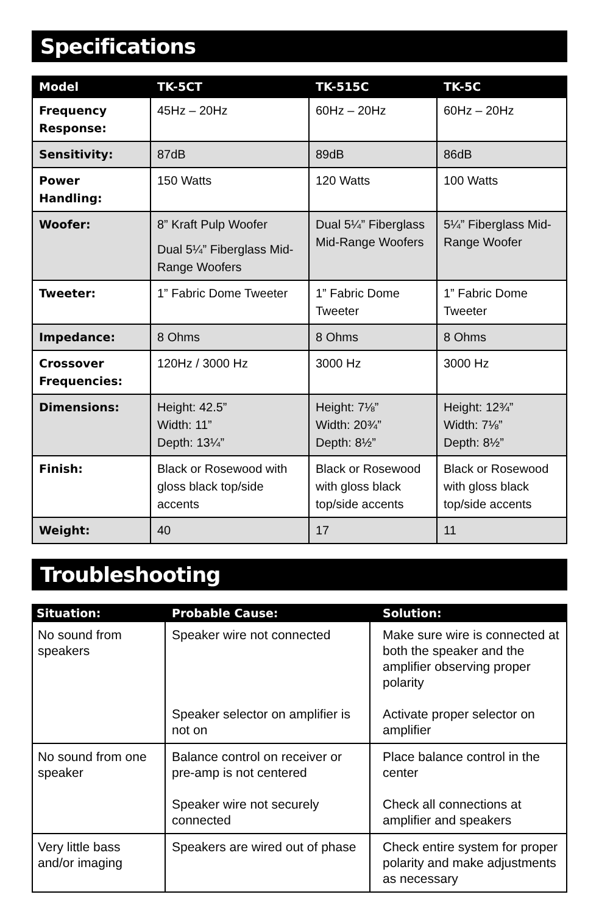Specifications
| Model | TK-5CT | TK-515C | TK-5C |
| --- | --- | --- | --- |
| Frequency Response: | 45Hz – 20Hz | 60Hz – 20Hz | 60Hz – 20Hz |
| Sensitivity: | 87dB | 89dB | 86dB |
| Power Handling: | 150 Watts | 120 Watts | 100 Watts |
| Woofer: | 8” Kraft Pulp Woofer Dual 5¼” Fiberglass Mid-Range Woofers | Dual 5¼” Fiberglass Mid-Range Woofers | 5¼” Fiberglass Mid-Range Woofer |
| Tweeter: | 1” Fabric Dome Tweeter | 1” Fabric Dome Tweeter | 1” Fabric Dome Tweeter |
| Impedance: | 8 Ohms | 8 Ohms | 8 Ohms |
| Crossover Frequencies: | 120Hz / 3000 Hz | 3000 Hz | 3000 Hz |
| Dimensions: | Height: 42.5” Width: 11” Depth: 13¼” | Height: 7⅛” Width: 20¾” Depth: 8½” | Height: 12¾” Width: 7⅛” Depth: 8½” |
| Finish: | Black or Rosewood with gloss black top/side accents | Black or Rosewood with gloss black top/side accents | Black or Rosewood with gloss black top/side accents |
| Weight: | 40 | 17 | 11 |
Troubleshooting
| Situation: | Probable Cause: | Solution: |
| --- | --- | --- |
| No sound from speakers | Speaker wire not connected Speaker selector on amplifier is not on | Make sure wire is connected at both the speaker and the amplifier observing proper polarity Activate proper selector on amplifier |
| No sound from one speaker | Balance control on receiver or pre-amp is not centered Speaker wire not securely connected | Place balance control in the center Check all connections at amplifier and speakers |
| Very little bass and/or imaging | Speakers are wired out of phase | Check entire system for proper polarity and make adjustments as necessary |